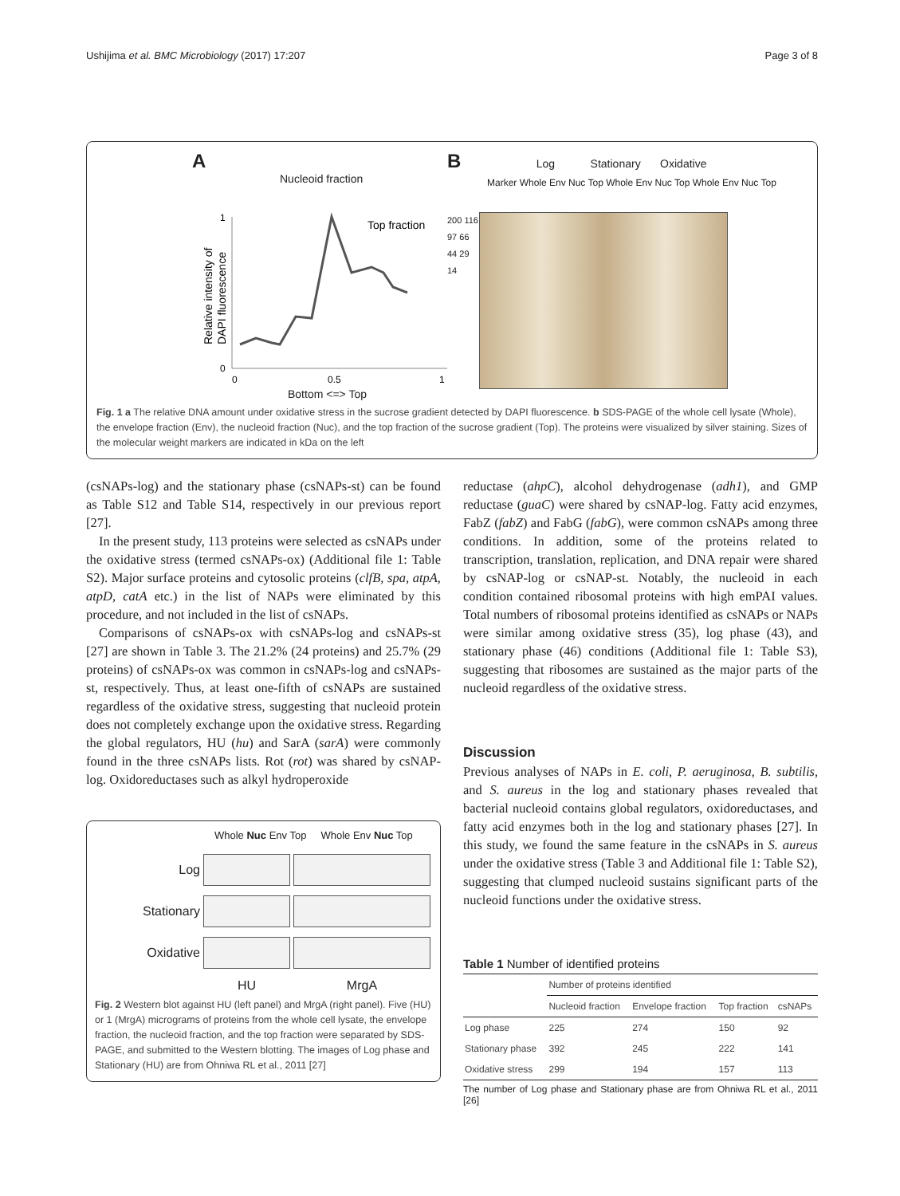Ushijima et al. BMC Microbiology (2017) 17:207 Page 3 of 8
A
Nucleoid fraction
1
0
0
0.5
1
Top fraction
Relative intensity of
DAPI fluorescence
Bottom <=> Top
B Log Stationary Oxidative
Marker Whole Env Nuc Top Whole Env Nuc Top Whole Env Nuc Top
200 116 97 66 44 29 14
Fig. 1 a The relative DNA amount under oxidative stress in the sucrose gradient detected by DAPI fluorescence. b SDS-PAGE of the whole cell lysate (Whole), the envelope fraction (Env), the nucleoid fraction (Nuc), and the top fraction of the sucrose gradient (Top). The proteins were visualized by silver staining. Sizes of the molecular weight markers are indicated in kDa on the left
(csNAPs-log) and the stationary phase (csNAPs-st) can be found as Table S12 and Table S14, respectively in our previous report [27].
In the present study, 113 proteins were selected as csNAPs under the oxidative stress (termed csNAPs-ox) (Additional file 1: Table S2). Major surface proteins and cytosolic proteins (clfB, spa, atpA, atpD, catA etc.) in the list of NAPs were eliminated by this procedure, and not included in the list of csNAPs.
Comparisons of csNAPs-ox with csNAPs-log and csNAPs-st [27] are shown in Table 3. The 21.2% (24 proteins) and 25.7% (29 proteins) of csNAPs-ox was common in csNAPs-log and csNAPs-st, respectively. Thus, at least one-fifth of csNAPs are sustained regardless of the oxidative stress, suggesting that nucleoid protein does not completely exchange upon the oxidative stress. Regarding the global regulators, HU (hu) and SarA (sarA) were commonly found in the three csNAPs lists. Rot (rot) was shared by csNAP-log. Oxidoreductases such as alkyl hydroperoxide
Whole Nuc Env Top Whole Env Nuc Top
| Log | | |
| Stationary | | |
| Oxidative | | |
| | HU | MrgA |
Fig. 2 Western blot against HU (left panel) and MrgA (right panel). Five (HU) or 1 (MrgA) micrograms of proteins from the whole cell lysate, the envelope fraction, the nucleoid fraction, and the top fraction were separated by SDS-PAGE, and submitted to the Western blotting. The images of Log phase and Stationary (HU) are from Ohniwa RL et al., 2011 [27]
reductase (ahpC), alcohol dehydrogenase (adh1), and GMP reductase (guaC) were shared by csNAP-log. Fatty acid enzymes, FabZ (fabZ) and FabG (fabG), were common csNAPs among three conditions. In addition, some of the proteins related to transcription, translation, replication, and DNA repair were shared by csNAP-log or csNAP-st. Notably, the nucleoid in each condition contained ribosomal proteins with high emPAI values. Total numbers of ribosomal proteins identified as csNAPs or NAPs were similar among oxidative stress (35), log phase (43), and stationary phase (46) conditions (Additional file 1: Table S3), suggesting that ribosomes are sustained as the major parts of the nucleoid regardless of the oxidative stress.
Discussion
Previous analyses of NAPs in E. coli, P. aeruginosa, B. subtilis, and S. aureus in the log and stationary phases revealed that bacterial nucleoid contains global regulators, oxidoreductases, and fatty acid enzymes both in the log and stationary phases [27]. In this study, we found the same feature in the csNAPs in S. aureus under the oxidative stress (Table 3 and Additional file 1: Table S2), suggesting that clumped nucleoid sustains significant parts of the nucleoid functions under the oxidative stress.
Table 1 Number of identified proteins
| | Number of proteins identified | | | |
| --- | --- | --- | --- | --- |
| | Nucleoid fraction | Envelope fraction | Top fraction | csNAPs |
| Log phase | 225 | 274 | 150 | 92 |
| Stationary phase | 392 | 245 | 222 | 141 |
| Oxidative stress | 299 | 194 | 157 | 113 |
The number of Log phase and Stationary phase are from Ohniwa RL et al., 2011 [26]